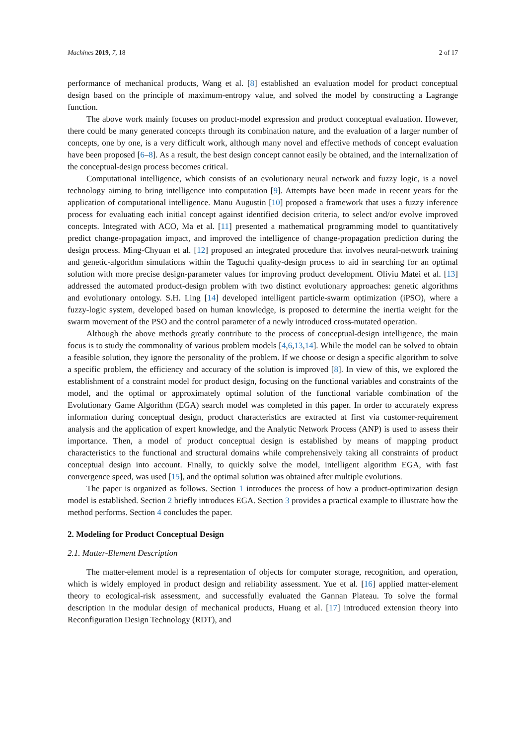Machines 2019, 7, 18 2 of 17
performance of mechanical products, Wang et al. [8] established an evaluation model for product conceptual design based on the principle of maximum-entropy value, and solved the model by constructing a Lagrange function.
The above work mainly focuses on product-model expression and product conceptual evaluation. However, there could be many generated concepts through its combination nature, and the evaluation of a larger number of concepts, one by one, is a very difficult work, although many novel and effective methods of concept evaluation have been proposed [6–8]. As a result, the best design concept cannot easily be obtained, and the internalization of the conceptual-design process becomes critical.
Computational intelligence, which consists of an evolutionary neural network and fuzzy logic, is a novel technology aiming to bring intelligence into computation [9]. Attempts have been made in recent years for the application of computational intelligence. Manu Augustin [10] proposed a framework that uses a fuzzy inference process for evaluating each initial concept against identified decision criteria, to select and/or evolve improved concepts. Integrated with ACO, Ma et al. [11] presented a mathematical programming model to quantitatively predict change-propagation impact, and improved the intelligence of change-propagation prediction during the design process. Ming-Chyuan et al. [12] proposed an integrated procedure that involves neural-network training and genetic-algorithm simulations within the Taguchi quality-design process to aid in searching for an optimal solution with more precise design-parameter values for improving product development. Oliviu Matei et al. [13] addressed the automated product-design problem with two distinct evolutionary approaches: genetic algorithms and evolutionary ontology. S.H. Ling [14] developed intelligent particle-swarm optimization (iPSO), where a fuzzy-logic system, developed based on human knowledge, is proposed to determine the inertia weight for the swarm movement of the PSO and the control parameter of a newly introduced cross-mutated operation.
Although the above methods greatly contribute to the process of conceptual-design intelligence, the main focus is to study the commonality of various problem models [4,6,13,14]. While the model can be solved to obtain a feasible solution, they ignore the personality of the problem. If we choose or design a specific algorithm to solve a specific problem, the efficiency and accuracy of the solution is improved [8]. In view of this, we explored the establishment of a constraint model for product design, focusing on the functional variables and constraints of the model, and the optimal or approximately optimal solution of the functional variable combination of the Evolutionary Game Algorithm (EGA) search model was completed in this paper. In order to accurately express information during conceptual design, product characteristics are extracted at first via customer-requirement analysis and the application of expert knowledge, and the Analytic Network Process (ANP) is used to assess their importance. Then, a model of product conceptual design is established by means of mapping product characteristics to the functional and structural domains while comprehensively taking all constraints of product conceptual design into account. Finally, to quickly solve the model, intelligent algorithm EGA, with fast convergence speed, was used [15], and the optimal solution was obtained after multiple evolutions.
The paper is organized as follows. Section 1 introduces the process of how a product-optimization design model is established. Section 2 briefly introduces EGA. Section 3 provides a practical example to illustrate how the method performs. Section 4 concludes the paper.
2. Modeling for Product Conceptual Design
2.1. Matter-Element Description
The matter-element model is a representation of objects for computer storage, recognition, and operation, which is widely employed in product design and reliability assessment. Yue et al. [16] applied matter-element theory to ecological-risk assessment, and successfully evaluated the Gannan Plateau. To solve the formal description in the modular design of mechanical products, Huang et al. [17] introduced extension theory into Reconfiguration Design Technology (RDT), and